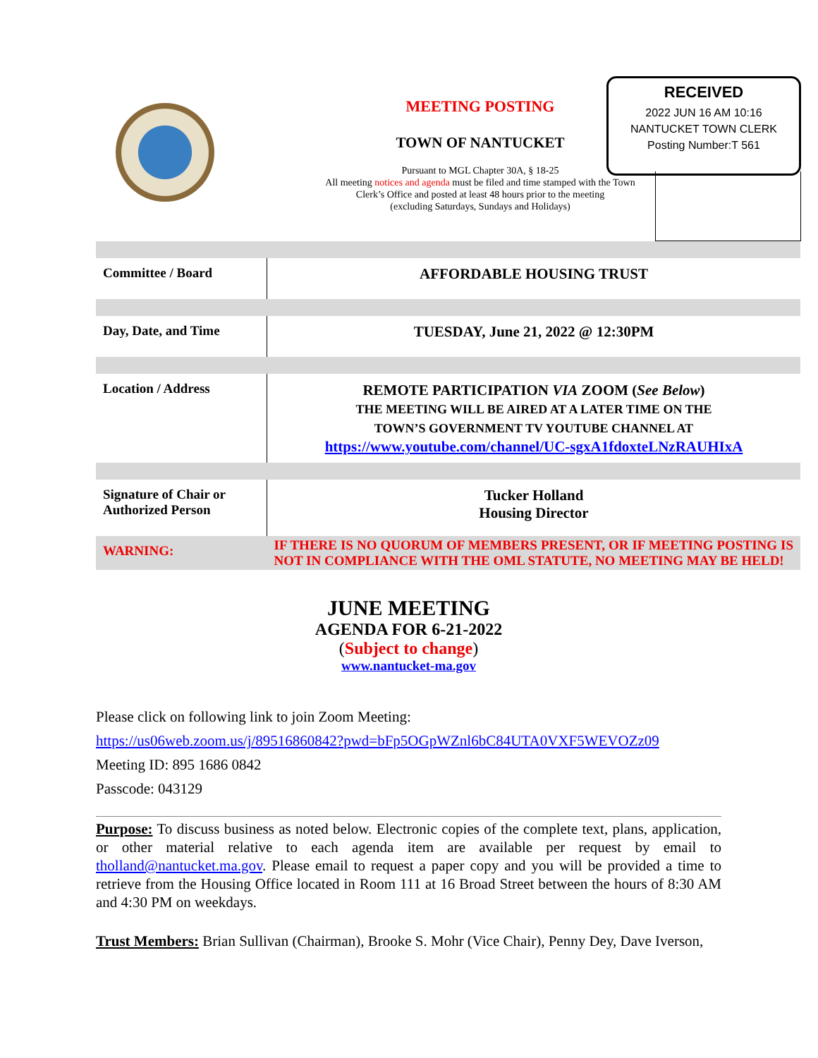MEETING POSTING
TOWN OF NANTUCKET
Pursuant to MGL Chapter 30A, § 18-25
All meeting notices and agenda must be filed and time stamped with the Town Clerk’s Office and posted at least 48 hours prior to the meeting
(excluding Saturdays, Sundays and Holidays)
RECEIVED
2022 JUN 16 AM 10:16
NANTUCKET TOWN CLERK
Posting Number:T 561
| Committee / Board | AFFORDABLE HOUSING TRUST |
| Day, Date, and Time | TUESDAY, June 21, 2022 @ 12:30PM |
| Location / Address | REMOTE PARTICIPATION VIA ZOOM ( See Below ) THE MEETING WILL BE AIRED AT A LATER TIME ON THE TOWN’S GOVERNMENT TV YOUTUBE CHANNEL AT https://www.youtube.com/channel/UC-sgxA1fdoxteLNzRAUHIxA |
| Signature of Chair or Authorized Person | Tucker Holland Housing Director |
| WARNING: | IF THERE IS NO QUORUM OF MEMBERS PRESENT, OR IF MEETING POSTING IS NOT IN COMPLIANCE WITH THE OML STATUTE, NO MEETING MAY BE HELD! |
JUNE MEETING
AGENDA FOR 6-21-2022
(Subject to change)
www.nantucket-ma.gov
Please click on following link to join Zoom Meeting:
https://us06web.zoom.us/j/89516860842?pwd=bFp5OGpWZnl6bC84UTA0VXF5WEVOZz09
Meeting ID: 895 1686 0842
Passcode: 043129
Purpose: To discuss business as noted below. Electronic copies of the complete text, plans, application, or other material relative to each agenda item are available per request by email to tholland@nantucket.ma.gov. Please email to request a paper copy and you will be provided a time to retrieve from the Housing Office located in Room 111 at 16 Broad Street between the hours of 8:30 AM and 4:30 PM on weekdays.
Trust Members: Brian Sullivan (Chairman), Brooke S. Mohr (Vice Chair), Penny Dey, Dave Iverson,